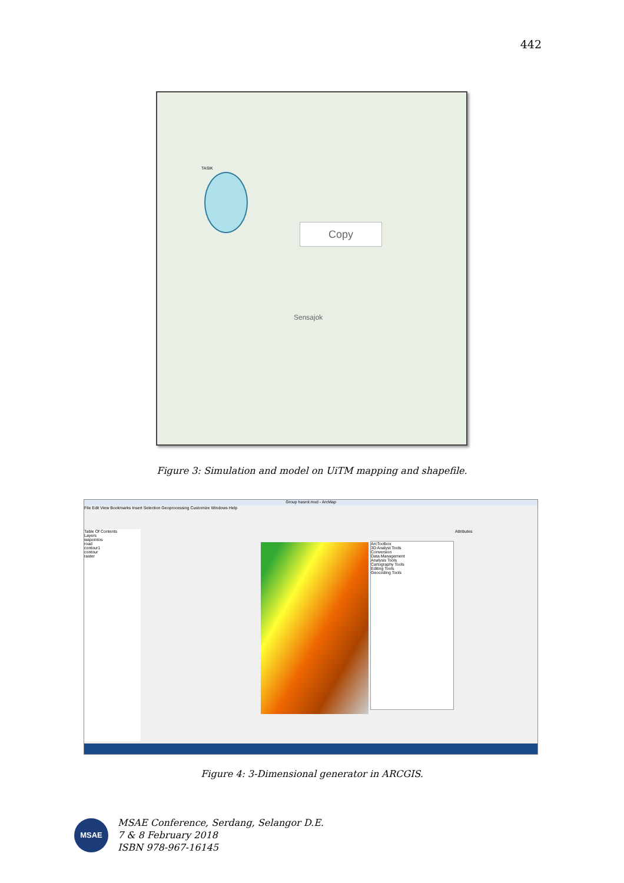442
Copy
TASIK
Sensajok
Figure 3: Simulation and model on UiTM mapping and shapefile.
Group hasrol.mxd - ArcMap
File Edit View Bookmarks Insert Selection Geoprocessing Customize Windows Help
Table Of Contents
Layers
wapointos
road
contour1
contour
raster
ArcToolbox
3D Analyst Tools
Conversion
Data Management
Analysis Tools
Cartography Tools
Editing Tools
Geocoding Tools
Attributes
Figure 4: 3-Dimensional generator in ARCGIS.
MSAE
MSAE Conference, Serdang, Selangor D.E.
7 & 8 February 2018
ISBN 978-967-16145